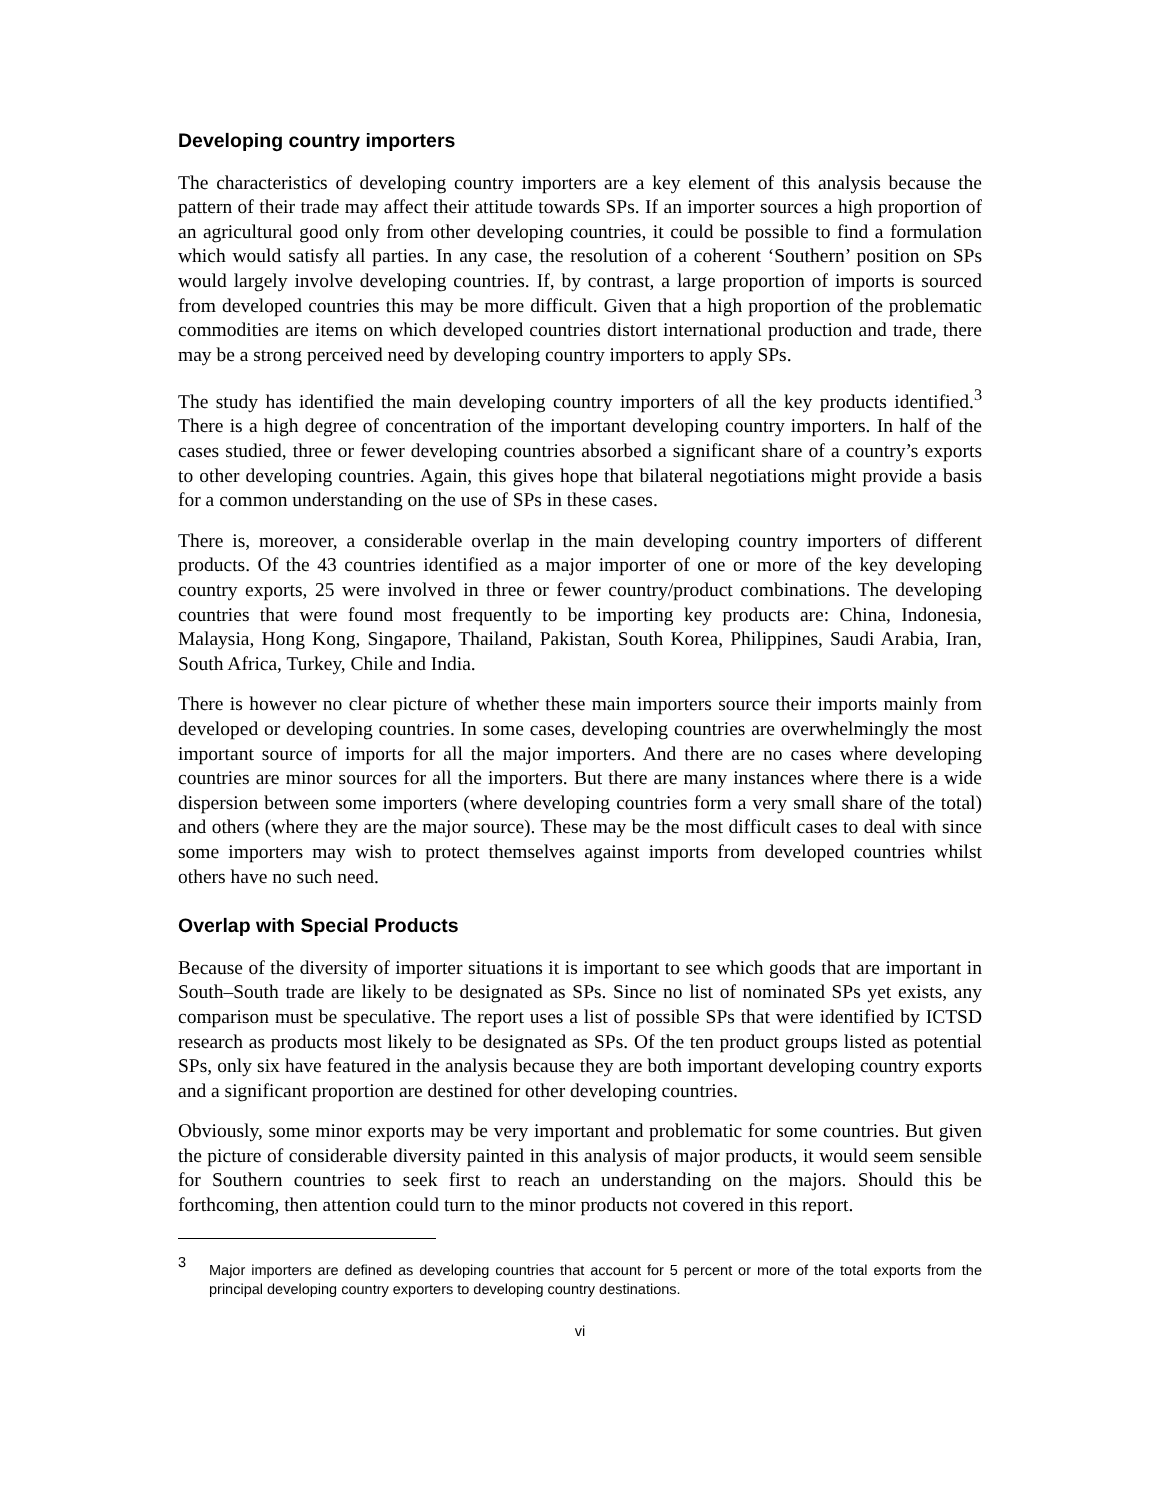Developing country importers
The characteristics of developing country importers are a key element of this analysis because the pattern of their trade may affect their attitude towards SPs. If an importer sources a high proportion of an agricultural good only from other developing countries, it could be possible to find a formulation which would satisfy all parties. In any case, the resolution of a coherent ‘Southern’ position on SPs would largely involve developing countries. If, by contrast, a large proportion of imports is sourced from developed countries this may be more difficult. Given that a high proportion of the problematic commodities are items on which developed countries distort international production and trade, there may be a strong perceived need by developing country importers to apply SPs.
The study has identified the main developing country importers of all the key products identified.<sup>3</sup> There is a high degree of concentration of the important developing country importers. In half of the cases studied, three or fewer developing countries absorbed a significant share of a country’s exports to other developing countries. Again, this gives hope that bilateral negotiations might provide a basis for a common understanding on the use of SPs in these cases.
There is, moreover, a considerable overlap in the main developing country importers of different products. Of the 43 countries identified as a major importer of one or more of the key developing country exports, 25 were involved in three or fewer country/product combinations. The developing countries that were found most frequently to be importing key products are: China, Indonesia, Malaysia, Hong Kong, Singapore, Thailand, Pakistan, South Korea, Philippines, Saudi Arabia, Iran, South Africa, Turkey, Chile and India.
There is however no clear picture of whether these main importers source their imports mainly from developed or developing countries. In some cases, developing countries are overwhelmingly the most important source of imports for all the major importers. And there are no cases where developing countries are minor sources for all the importers. But there are many instances where there is a wide dispersion between some importers (where developing countries form a very small share of the total) and others (where they are the major source). These may be the most difficult cases to deal with since some importers may wish to protect themselves against imports from developed countries whilst others have no such need.
Overlap with Special Products
Because of the diversity of importer situations it is important to see which goods that are important in South–South trade are likely to be designated as SPs. Since no list of nominated SPs yet exists, any comparison must be speculative. The report uses a list of possible SPs that were identified by ICTSD research as products most likely to be designated as SPs. Of the ten product groups listed as potential SPs, only six have featured in the analysis because they are both important developing country exports and a significant proportion are destined for other developing countries.
Obviously, some minor exports may be very important and problematic for some countries. But given the picture of considerable diversity painted in this analysis of major products, it would seem sensible for Southern countries to seek first to reach an understanding on the majors. Should this be forthcoming, then attention could turn to the minor products not covered in this report.
3
Major importers are defined as developing countries that account for 5 percent or more of the total exports from the principal developing country exporters to developing country destinations.
vi